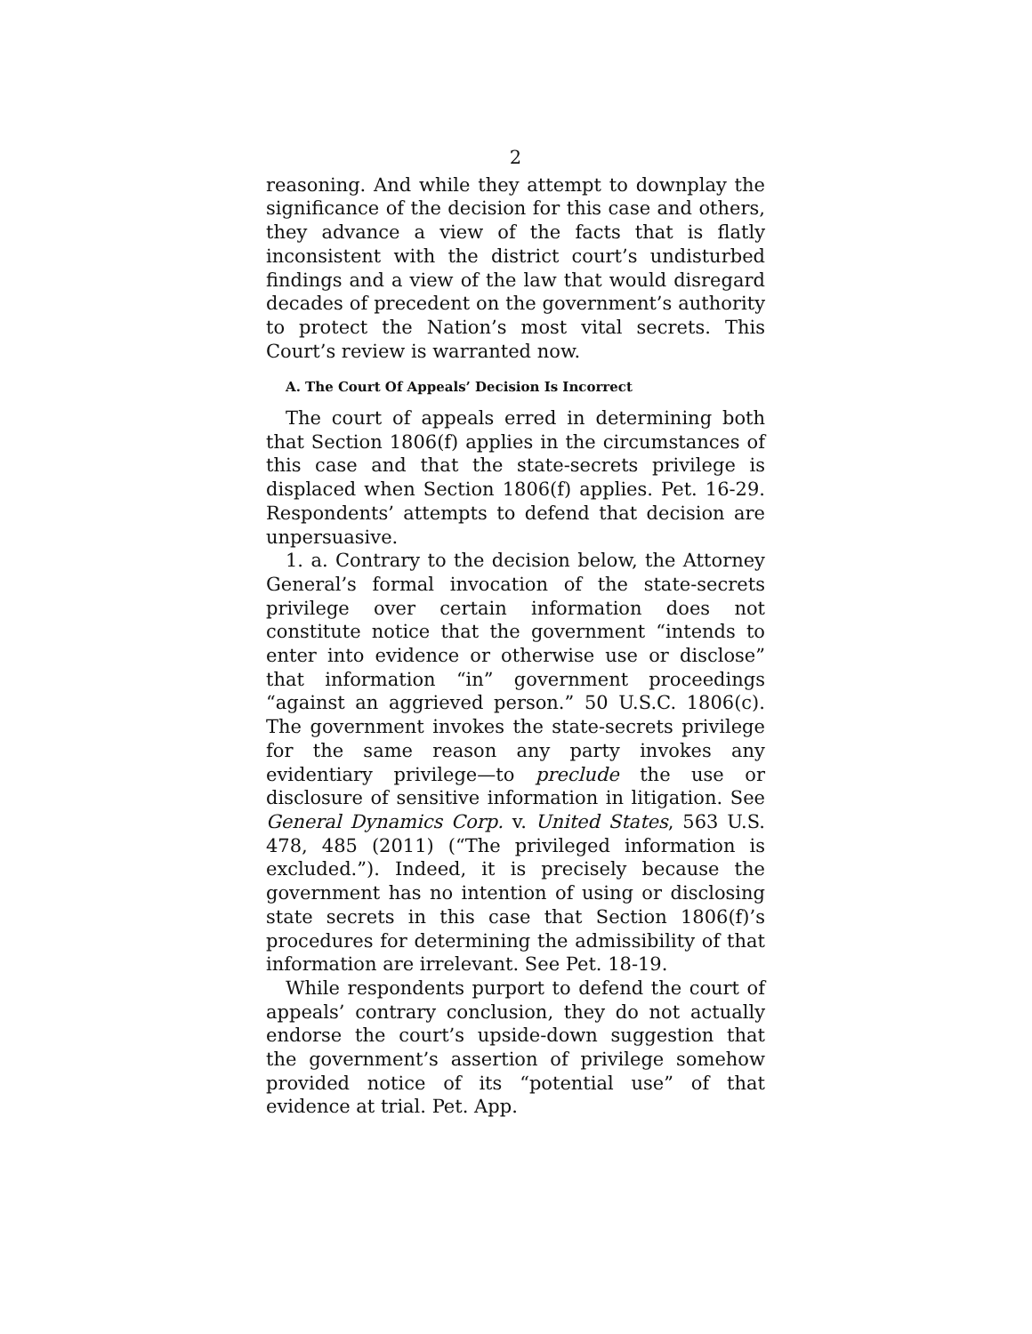2
reasoning. And while they attempt to downplay the significance of the decision for this case and others, they advance a view of the facts that is flatly inconsistent with the district court’s undisturbed findings and a view of the law that would disregard decades of precedent on the government’s authority to protect the Nation’s most vital secrets. This Court’s review is warranted now.
A. The Court Of Appeals’ Decision Is Incorrect
The court of appeals erred in determining both that Section 1806(f) applies in the circumstances of this case and that the state-secrets privilege is displaced when Section 1806(f) applies. Pet. 16-29. Respondents’ attempts to defend that decision are unpersuasive.
1. a. Contrary to the decision below, the Attorney General’s formal invocation of the state-secrets privilege over certain information does not constitute notice that the government “intends to enter into evidence or otherwise use or disclose” that information “in” government proceedings “against an aggrieved person.” 50 U.S.C. 1806(c). The government invokes the state-secrets privilege for the same reason any party invokes any evidentiary privilege—to preclude the use or disclosure of sensitive information in litigation. See General Dynamics Corp. v. United States, 563 U.S. 478, 485 (2011) (“The privileged information is excluded.”). Indeed, it is precisely because the government has no intention of using or disclosing state secrets in this case that Section 1806(f)’s procedures for determining the admissibility of that information are irrelevant. See Pet. 18-19.
While respondents purport to defend the court of appeals’ contrary conclusion, they do not actually endorse the court’s upside-down suggestion that the government’s assertion of privilege somehow provided notice of its “potential use” of that evidence at trial. Pet. App.